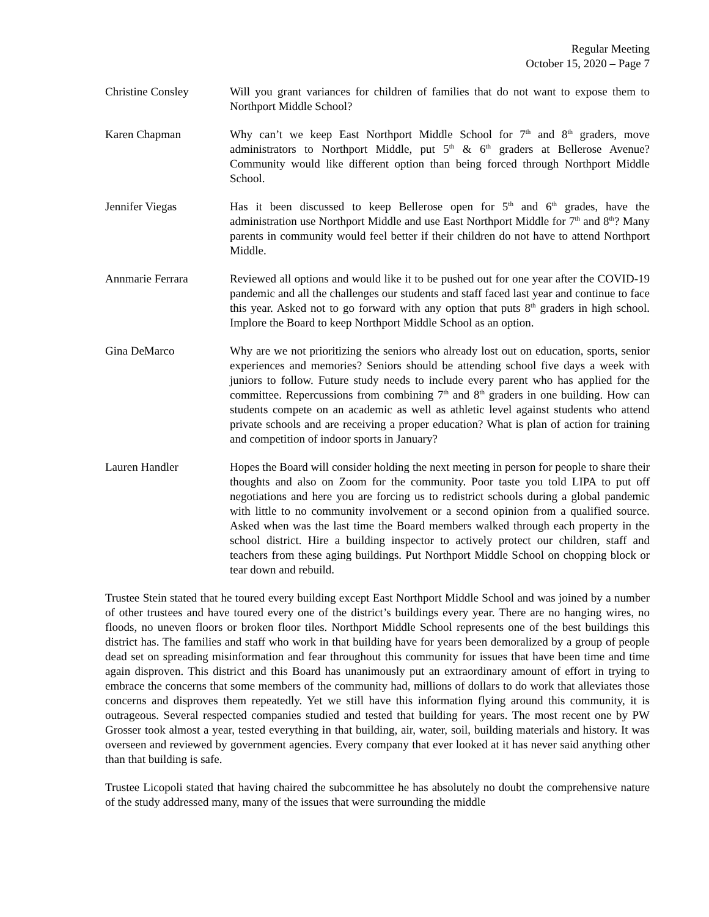Regular Meeting
October 15, 2020 – Page 7
Christine Consley Will you grant variances for children of families that do not want to expose them to Northport Middle School?
Karen Chapman Why can’t we keep East Northport Middle School for 7<sup>th</sup> and 8<sup>th</sup> graders, move administrators to Northport Middle, put 5<sup>th</sup> & 6<sup>th</sup> graders at Bellerose Avenue? Community would like different option than being forced through Northport Middle School.
Jennifer Viegas Has it been discussed to keep Bellerose open for 5<sup>th</sup> and 6<sup>th</sup> grades, have the administration use Northport Middle and use East Northport Middle for 7<sup>th</sup> and 8<sup>th</sup>? Many parents in community would feel better if their children do not have to attend Northport Middle.
Annmarie Ferrara Reviewed all options and would like it to be pushed out for one year after the COVID-19 pandemic and all the challenges our students and staff faced last year and continue to face this year. Asked not to go forward with any option that puts 8<sup>th</sup> graders in high school. Implore the Board to keep Northport Middle School as an option.
Gina DeMarco Why are we not prioritizing the seniors who already lost out on education, sports, senior experiences and memories? Seniors should be attending school five days a week with juniors to follow. Future study needs to include every parent who has applied for the committee. Repercussions from combining 7<sup>th</sup> and 8<sup>th</sup> graders in one building. How can students compete on an academic as well as athletic level against students who attend private schools and are receiving a proper education? What is plan of action for training and competition of indoor sports in January?
Lauren Handler Hopes the Board will consider holding the next meeting in person for people to share their thoughts and also on Zoom for the community. Poor taste you told LIPA to put off negotiations and here you are forcing us to redistrict schools during a global pandemic with little to no community involvement or a second opinion from a qualified source. Asked when was the last time the Board members walked through each property in the school district. Hire a building inspector to actively protect our children, staff and teachers from these aging buildings. Put Northport Middle School on chopping block or tear down and rebuild.
Trustee Stein stated that he toured every building except East Northport Middle School and was joined by a number of other trustees and have toured every one of the district’s buildings every year. There are no hanging wires, no floods, no uneven floors or broken floor tiles. Northport Middle School represents one of the best buildings this district has. The families and staff who work in that building have for years been demoralized by a group of people dead set on spreading misinformation and fear throughout this community for issues that have been time and time again disproven. This district and this Board has unanimously put an extraordinary amount of effort in trying to embrace the concerns that some members of the community had, millions of dollars to do work that alleviates those concerns and disproves them repeatedly. Yet we still have this information flying around this community, it is outrageous. Several respected companies studied and tested that building for years. The most recent one by PW Grosser took almost a year, tested everything in that building, air, water, soil, building materials and history. It was overseen and reviewed by government agencies. Every company that ever looked at it has never said anything other than that building is safe.
Trustee Licopoli stated that having chaired the subcommittee he has absolutely no doubt the comprehensive nature of the study addressed many, many of the issues that were surrounding the middle